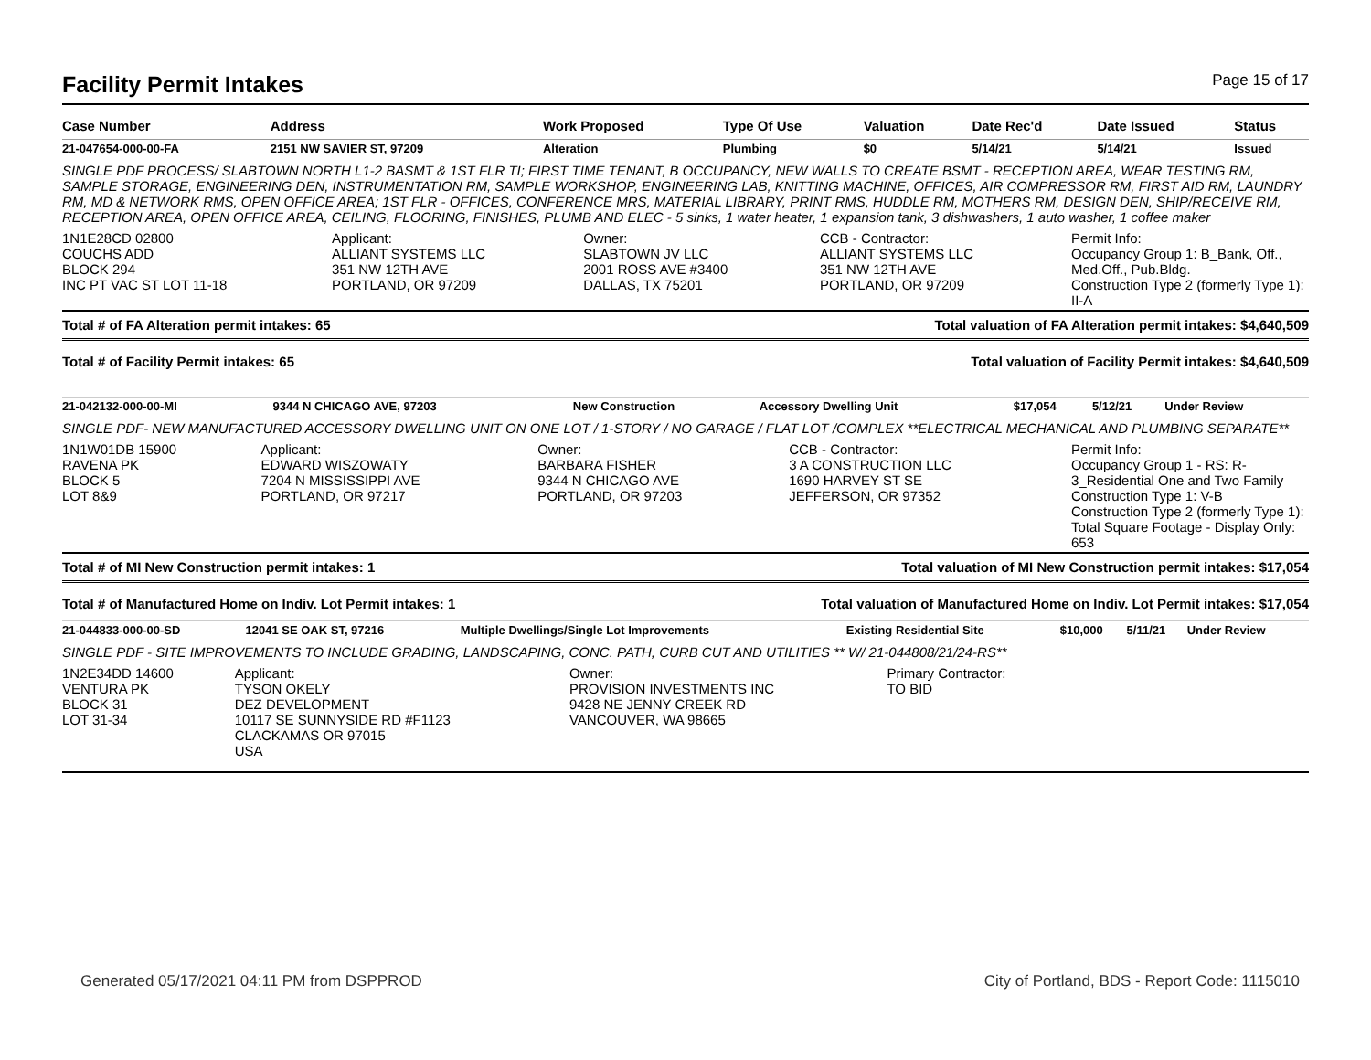Facility Permit Intakes Page 15 of 17
| Case Number | Address | Work Proposed | Type Of Use | Valuation | Date Rec'd | Date Issued | Status |
| --- | --- | --- | --- | --- | --- | --- | --- |
| 21-047654-000-00-FA | 2151 NW SAVIER ST, 97209 | Alteration | Plumbing | $0 | 5/14/21 | 5/14/21 | Issued |
SINGLE PDF PROCESS/ SLABTOWN NORTH L1-2 BASMT & 1ST FLR TI; FIRST TIME TENANT, B OCCUPANCY, NEW WALLS TO CREATE BSMT - RECEPTION AREA, WEAR TESTING RM, SAMPLE STORAGE, ENGINEERING DEN, INSTRUMENTATION RM, SAMPLE WORKSHOP, ENGINEERING LAB, KNITTING MACHINE, OFFICES, AIR COMPRESSOR RM, FIRST AID RM, LAUNDRY RM, MD & NETWORK RMS, OPEN OFFICE AREA; 1ST FLR - OFFICES, CONFERENCE MRS, MATERIAL LIBRARY, PRINT RMS, HUDDLE RM, MOTHERS RM, DESIGN DEN, SHIP/RECEIVE RM, RECEPTION AREA, OPEN OFFICE AREA, CEILING, FLOORING, FINISHES, PLUMB AND ELEC - 5 sinks, 1 water heater, 1 expansion tank, 3 dishwashers, 1 auto washer, 1 coffee maker
| 1N1E28CD 02800 COUCHS ADD BLOCK 294 INC PT VAC ST LOT 11-18 | Applicant: ALLIANT SYSTEMS LLC 351 NW 12TH AVE PORTLAND, OR 97209 | Owner: SLABTOWN JV LLC 2001 ROSS AVE #3400 DALLAS, TX 75201 | CCB - Contractor: ALLIANT SYSTEMS LLC 351 NW 12TH AVE PORTLAND, OR 97209 | Permit Info: Occupancy Group 1: B_Bank, Off., Med.Off., Pub.Bldg. Construction Type 2 (formerly Type 1): II-A |
Total # of FA Alteration permit intakes: 65 Total valuation of FA Alteration permit intakes: $4,640,509
Total # of Facility Permit intakes: 65 Total valuation of Facility Permit intakes: $4,640,509
| 21-042132-000-00-MI | 9344 N CHICAGO AVE, 97203 | New Construction | Accessory Dwelling Unit | $17,054 | 5/12/21 | | Under Review |
SINGLE PDF- NEW MANUFACTURED ACCESSORY DWELLING UNIT ON ONE LOT / 1-STORY / NO GARAGE / FLAT LOT /COMPLEX **ELECTRICAL MECHANICAL AND PLUMBING SEPARATE**
| 1N1W01DB 15900 RAVENA PK BLOCK 5 LOT 8&9 | Applicant: EDWARD WISZOWATY 7204 N MISSISSIPPI AVE PORTLAND, OR 97217 | Owner: BARBARA FISHER 9344 N CHICAGO AVE PORTLAND, OR 97203 | CCB - Contractor: 3 A CONSTRUCTION LLC 1690 HARVEY ST SE JEFFERSON, OR 97352 | Permit Info: Occupancy Group 1 - RS: R-3_Residential One and Two Family Construction Type 1: V-B Construction Type 2 (formerly Type 1): Total Square Footage - Display Only: 653 |
Total # of MI New Construction permit intakes: 1 Total valuation of MI New Construction permit intakes: $17,054
Total # of Manufactured Home on Indiv. Lot Permit intakes: 1 Total valuation of Manufactured Home on Indiv. Lot Permit intakes: $17,054
| 21-044833-000-00-SD | 12041 SE OAK ST, 97216 | Multiple Dwellings/Single Lot Improvements | Existing Residential Site | $10,000 | 5/11/21 | | Under Review |
SINGLE PDF - SITE IMPROVEMENTS TO INCLUDE GRADING, LANDSCAPING, CONC. PATH, CURB CUT AND UTILITIES ** W/ 21-044808/21/24-RS**
| 1N2E34DD 14600 VENTURA PK BLOCK 31 LOT 31-34 | Applicant: TYSON OKELY DEZ DEVELOPMENT 10117 SE SUNNYSIDE RD #F1123 CLACKAMAS OR 97015 USA | Owner: PROVISION INVESTMENTS INC 9428 NE JENNY CREEK RD VANCOUVER, WA 98665 | Primary Contractor: TO BID | |
Generated 05/17/2021 04:11 PM from DSPPROD City of Portland, BDS - Report Code: 1115010